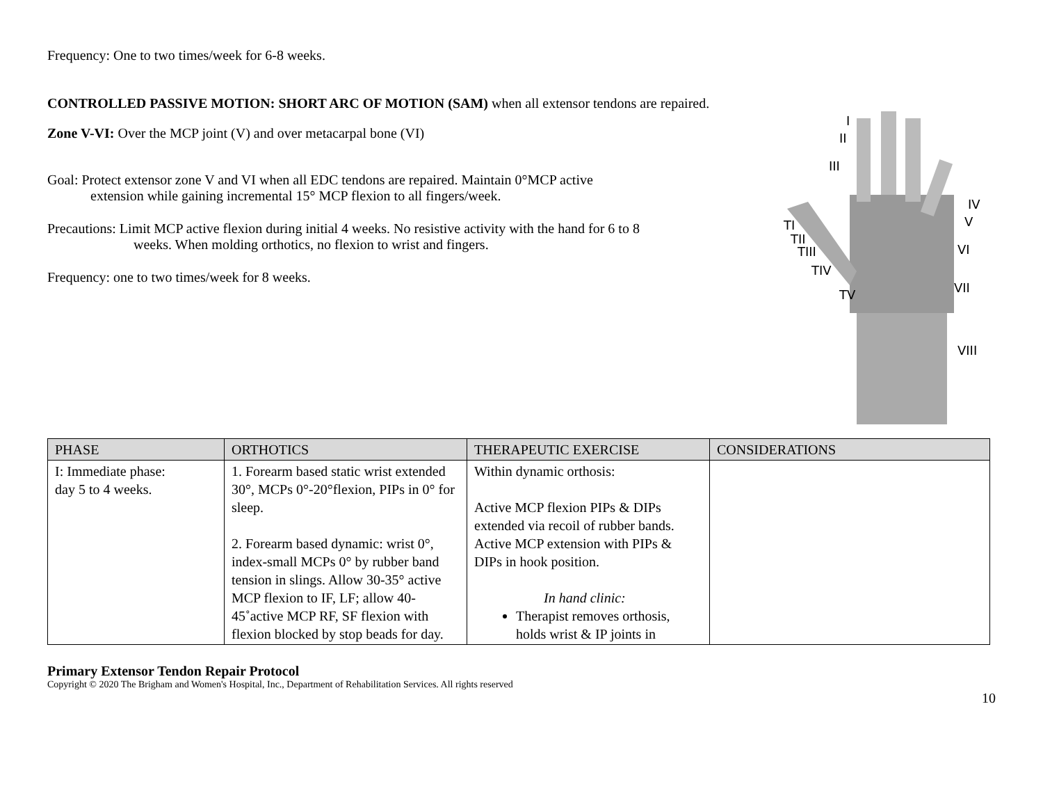Frequency: One to two times/week for 6-8 weeks.
CONTROLLED PASSIVE MOTION: SHORT ARC OF MOTION (SAM) when all extensor tendons are repaired.
Zone V-VI: Over the MCP joint (V) and over metacarpal bone (VI)
Goal: Protect extensor zone V and VI when all EDC tendons are repaired. Maintain 0°MCP active
extension while gaining incremental 15° MCP flexion to all fingers/week.
Precautions: Limit MCP active flexion during initial 4 weeks. No resistive activity with the hand for 6 to 8
weeks. When molding orthotics, no flexion to wrist and fingers.
Frequency: one to two times/week for 8 weeks.
I
II
III
IV
V
VI
VII
VIII
TI
TII
TIII
TIV
TV
| PHASE | ORTHOTICS | THERAPEUTIC EXERCISE | CONSIDERATIONS |
| --- | --- | --- | --- |
| I: Immediate phase: day 5 to 4 weeks. | 1. Forearm based static wrist extended 30°, MCPs 0°-20°flexion, PIPs in 0° for sleep. 2. Forearm based dynamic: wrist 0°, index-small MCPs 0° by rubber band tension in slings. Allow 30-35° active MCP flexion to IF, LF; allow 40-45˚active MCP RF, SF flexion with flexion blocked by stop beads for day. | Within dynamic orthosis: Active MCP flexion PIPs & DIPs extended via recoil of rubber bands. Active MCP extension with PIPs & DIPs in hook position. In hand clinic: Therapist removes orthosis, holds wrist & IP joints in | |
Primary Extensor Tendon Repair Protocol
Copyright © 2020 The Brigham and Women's Hospital, Inc., Department of Rehabilitation Services. All rights reserved
10